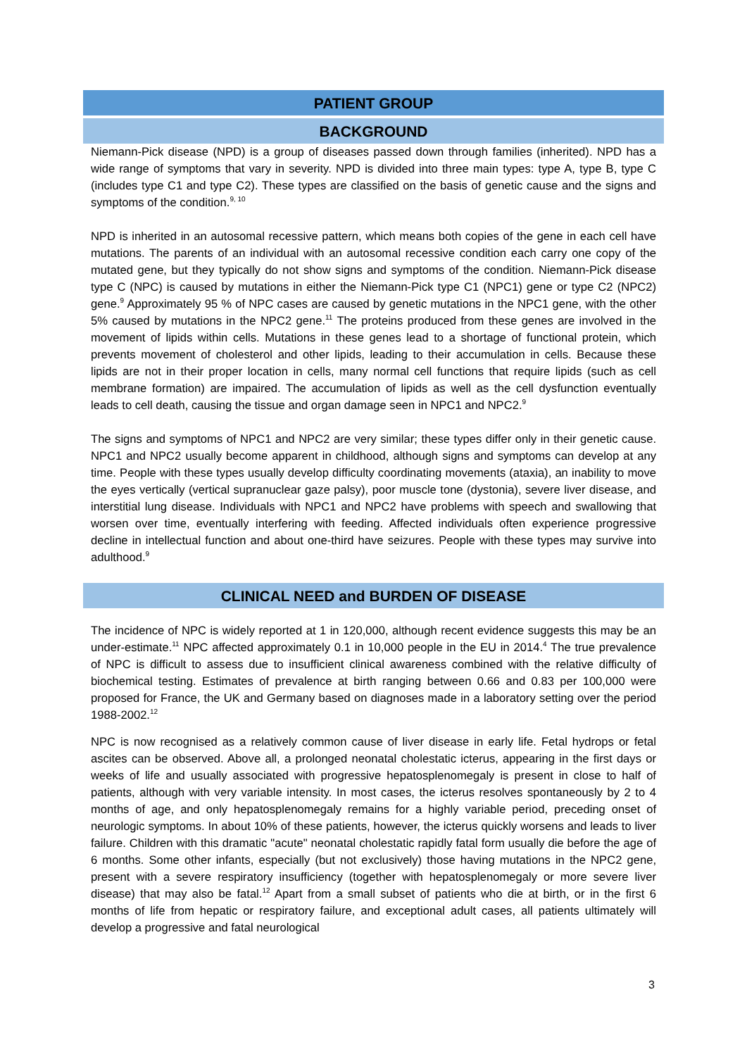PATIENT GROUP
BACKGROUND
Niemann-Pick disease (NPD) is a group of diseases passed down through families (inherited). NPD has a wide range of symptoms that vary in severity. NPD is divided into three main types: type A, type B, type C (includes type C1 and type C2). These types are classified on the basis of genetic cause and the signs and symptoms of the condition.<sup>9, 10</sup>
NPD is inherited in an autosomal recessive pattern, which means both copies of the gene in each cell have mutations. The parents of an individual with an autosomal recessive condition each carry one copy of the mutated gene, but they typically do not show signs and symptoms of the condition. Niemann-Pick disease type C (NPC) is caused by mutations in either the Niemann-Pick type C1 (NPC1) gene or type C2 (NPC2) gene.<sup>9</sup> Approximately 95 % of NPC cases are caused by genetic mutations in the NPC1 gene, with the other 5% caused by mutations in the NPC2 gene.<sup>11</sup> The proteins produced from these genes are involved in the movement of lipids within cells. Mutations in these genes lead to a shortage of functional protein, which prevents movement of cholesterol and other lipids, leading to their accumulation in cells. Because these lipids are not in their proper location in cells, many normal cell functions that require lipids (such as cell membrane formation) are impaired. The accumulation of lipids as well as the cell dysfunction eventually leads to cell death, causing the tissue and organ damage seen in NPC1 and NPC2.<sup>9</sup>
The signs and symptoms of NPC1 and NPC2 are very similar; these types differ only in their genetic cause. NPC1 and NPC2 usually become apparent in childhood, although signs and symptoms can develop at any time. People with these types usually develop difficulty coordinating movements (ataxia), an inability to move the eyes vertically (vertical supranuclear gaze palsy), poor muscle tone (dystonia), severe liver disease, and interstitial lung disease. Individuals with NPC1 and NPC2 have problems with speech and swallowing that worsen over time, eventually interfering with feeding. Affected individuals often experience progressive decline in intellectual function and about one-third have seizures. People with these types may survive into adulthood.<sup>9</sup>
CLINICAL NEED and BURDEN OF DISEASE
The incidence of NPC is widely reported at 1 in 120,000, although recent evidence suggests this may be an under-estimate.<sup>11</sup> NPC affected approximately 0.1 in 10,000 people in the EU in 2014.<sup>4</sup> The true prevalence of NPC is difficult to assess due to insufficient clinical awareness combined with the relative difficulty of biochemical testing. Estimates of prevalence at birth ranging between 0.66 and 0.83 per 100,000 were proposed for France, the UK and Germany based on diagnoses made in a laboratory setting over the period 1988-2002.<sup>12</sup>
NPC is now recognised as a relatively common cause of liver disease in early life. Fetal hydrops or fetal ascites can be observed. Above all, a prolonged neonatal cholestatic icterus, appearing in the first days or weeks of life and usually associated with progressive hepatosplenomegaly is present in close to half of patients, although with very variable intensity. In most cases, the icterus resolves spontaneously by 2 to 4 months of age, and only hepatosplenomegaly remains for a highly variable period, preceding onset of neurologic symptoms. In about 10% of these patients, however, the icterus quickly worsens and leads to liver failure. Children with this dramatic "acute" neonatal cholestatic rapidly fatal form usually die before the age of 6 months. Some other infants, especially (but not exclusively) those having mutations in the NPC2 gene, present with a severe respiratory insufficiency (together with hepatosplenomegaly or more severe liver disease) that may also be fatal.<sup>12</sup> Apart from a small subset of patients who die at birth, or in the first 6 months of life from hepatic or respiratory failure, and exceptional adult cases, all patients ultimately will develop a progressive and fatal neurological
3